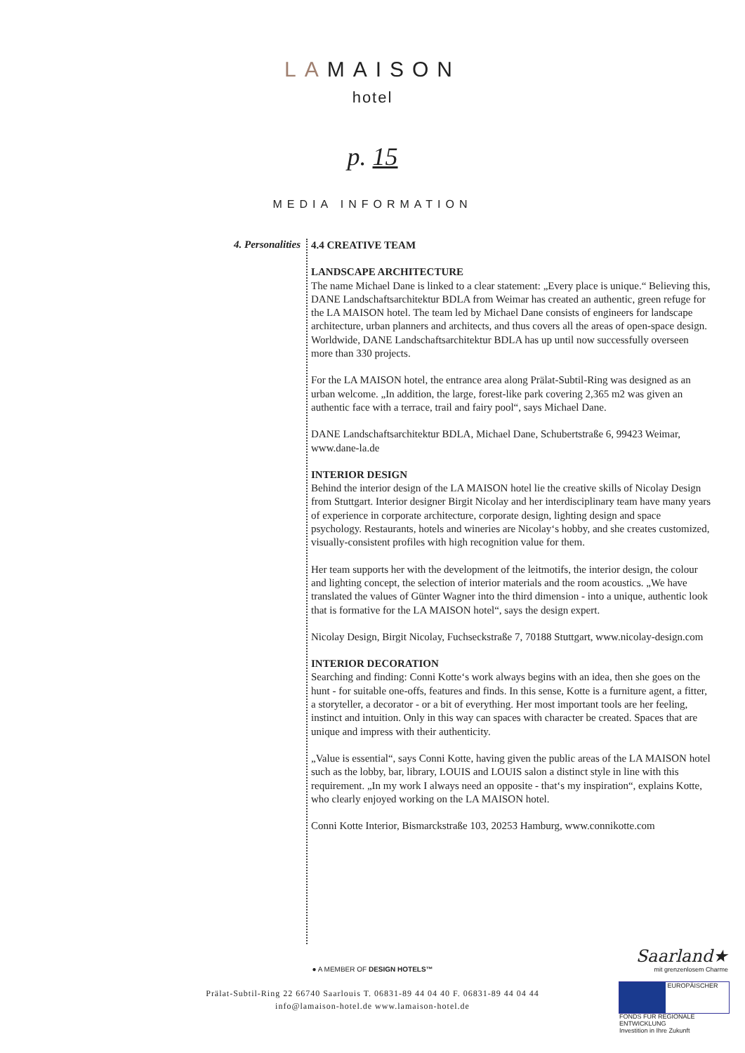LAMAISON
hotel
p. 15
MEDIA INFORMATION
4. Personalities
4.4 CREATIVE TEAM
LANDSCAPE ARCHITECTURE
The name Michael Dane is linked to a clear statement: „Every place is unique.“ Believing this, DANE Landschaftsarchitektur BDLA from Weimar has created an authentic, green refuge for the LA MAISON hotel. The team led by Michael Dane consists of engineers for landscape architecture, urban planners and architects, and thus covers all the areas of open-space design. Worldwide, DANE Landschaftsarchitektur BDLA has up until now successfully overseen more than 330 projects.
For the LA MAISON hotel, the entrance area along Prälat-Subtil-Ring was designed as an urban welcome. „In addition, the large, forest-like park covering 2,365 m2 was given an authentic face with a terrace, trail and fairy pool“, says Michael Dane.
DANE Landschaftsarchitektur BDLA, Michael Dane, Schubertstraße 6, 99423 Weimar, www.dane-la.de
INTERIOR DESIGN
Behind the interior design of the LA MAISON hotel lie the creative skills of Nicolay Design from Stuttgart. Interior designer Birgit Nicolay and her interdisciplinary team have many years of experience in corporate architecture, corporate design, lighting design and space psychology. Restaurants, hotels and wineries are Nicolay‘s hobby, and she creates customized, visually-consistent profiles with high recognition value for them.
Her team supports her with the development of the leitmotifs, the interior design, the colour and lighting concept, the selection of interior materials and the room acoustics. „We have translated the values of Günter Wagner into the third dimension - into a unique, authentic look that is formative for the LA MAISON hotel“, says the design expert.
Nicolay Design, Birgit Nicolay, Fuchseckstraße 7, 70188 Stuttgart, www.nicolay-design.com
INTERIOR DECORATION
Searching and finding: Conni Kotte‘s work always begins with an idea, then she goes on the hunt - for suitable one-offs, features and finds. In this sense, Kotte is a furniture agent, a fitter, a storyteller, a decorator - or a bit of everything. Her most important tools are her feeling, instinct and intuition. Only in this way can spaces with character be created. Spaces that are unique and impress with their authenticity.
„Value is essential“, says Conni Kotte, having given the public areas of the LA MAISON hotel such as the lobby, bar, library, LOUIS and LOUIS salon a distinct style in line with this requirement. „In my work I always need an opposite - that‘s my inspiration“, explains Kotte, who clearly enjoyed working on the LA MAISON hotel.
Conni Kotte Interior, Bismarckstraße 103, 20253 Hamburg, www.connikotte.com
● A MEMBER OF DESIGN HOTELS™
Prälat-Subtil-Ring 22 66740 Saarlouis T. 06831-89 44 04 40 F. 06831-89 44 04 44
info@lamaison-hotel.de www.lamaison-hotel.de
Saarland★
mit grenzenlosem Charme
EUROPÄISCHER FONDS FÜR REGIONALE ENTWICKLUNG
Investition in Ihre Zukunft